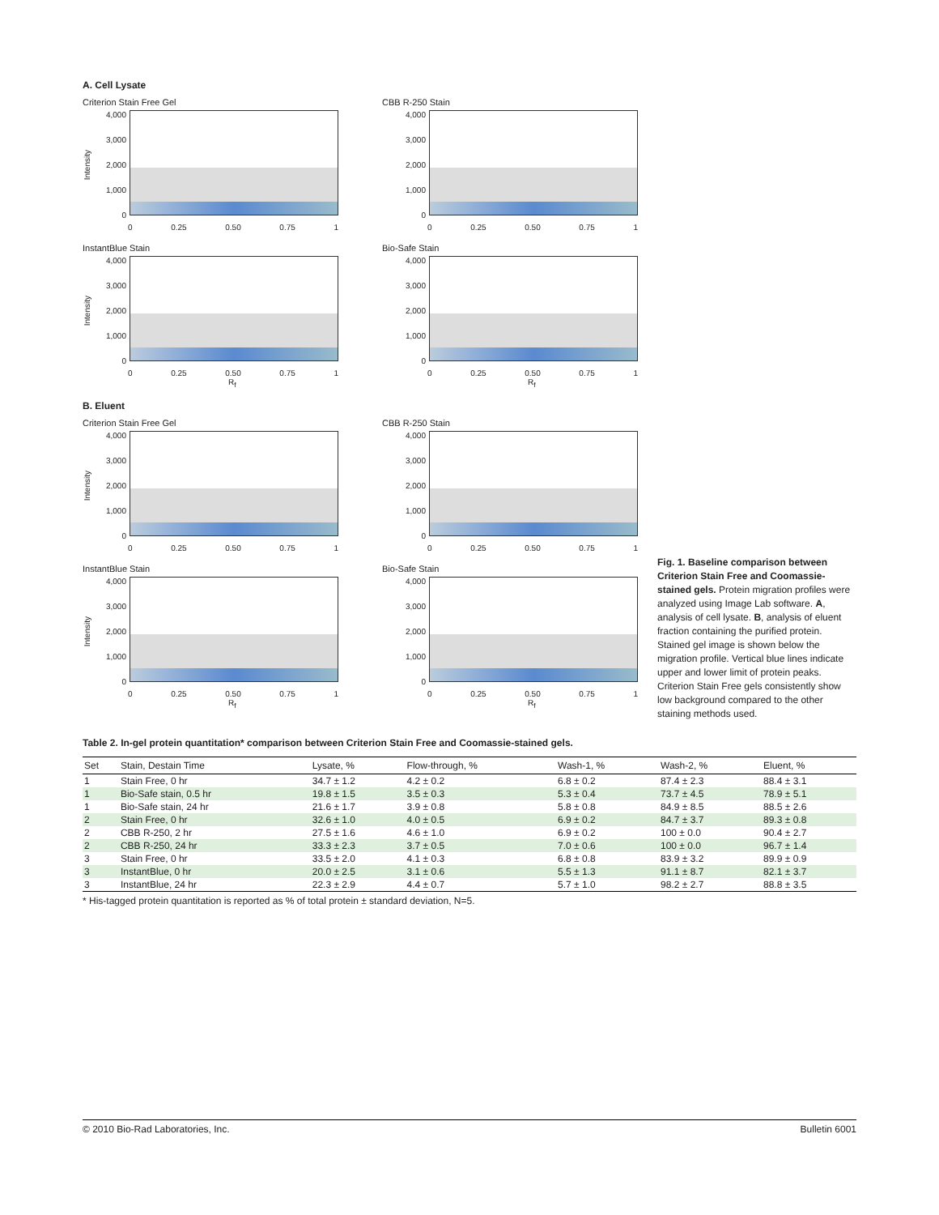A. Cell Lysate
Criterion Stain Free Gel
Intensity
4,000
3,000
2,000
1,000
0
0 0.25 0.50 0.75 1
CBB R-250 Stain
4,000
3,000
2,000
1,000
0
0 0.25 0.50 0.75 1
InstantBlue Stain
Intensity
4,000
3,000
2,000
1,000
0
0 0.25 0.50 0.75 1
R<sub>f</sub>
Bio-Safe Stain
4,000
3,000
2,000
1,000
0
0 0.25 0.50 0.75 1
R<sub>f</sub>
B. Eluent
Criterion Stain Free Gel
Intensity
4,000
3,000
2,000
1,000
0
0 0.25 0.50 0.75 1
CBB R-250 Stain
4,000
3,000
2,000
1,000
0
0 0.25 0.50 0.75 1
InstantBlue Stain
Intensity
4,000
3,000
2,000
1,000
0
0 0.25 0.50 0.75 1
R<sub>f</sub>
Bio-Safe Stain
4,000
3,000
2,000
1,000
0
0 0.25 0.50 0.75 1
R<sub>f</sub>
Fig. 1. Baseline comparison between Criterion Stain Free and Coomassie-stained gels. Protein migration profiles were analyzed using Image Lab software. A, analysis of cell lysate. B, analysis of eluent fraction containing the purified protein. Stained gel image is shown below the migration profile. Vertical blue lines indicate upper and lower limit of protein peaks. Criterion Stain Free gels consistently show low background compared to the other staining methods used.
Table 2. In-gel protein quantitation* comparison between Criterion Stain Free and Coomassie-stained gels.
| Set | Stain, Destain Time | Lysate, % | Flow-through, % | Wash-1, % | Wash-2, % | Eluent, % |
| --- | --- | --- | --- | --- | --- | --- |
| 1 | Stain Free, 0 hr | 34.7 ± 1.2 | 4.2 ± 0.2 | 6.8 ± 0.2 | 87.4 ± 2.3 | 88.4 ± 3.1 |
| 1 | Bio-Safe stain, 0.5 hr | 19.8 ± 1.5 | 3.5 ± 0.3 | 5.3 ± 0.4 | 73.7 ± 4.5 | 78.9 ± 5.1 |
| 1 | Bio-Safe stain, 24 hr | 21.6 ± 1.7 | 3.9 ± 0.8 | 5.8 ± 0.8 | 84.9 ± 8.5 | 88.5 ± 2.6 |
| 2 | Stain Free, 0 hr | 32.6 ± 1.0 | 4.0 ± 0.5 | 6.9 ± 0.2 | 84.7 ± 3.7 | 89.3 ± 0.8 |
| 2 | CBB R-250, 2 hr | 27.5 ± 1.6 | 4.6 ± 1.0 | 6.9 ± 0.2 | 100 ± 0.0 | 90.4 ± 2.7 |
| 2 | CBB R-250, 24 hr | 33.3 ± 2.3 | 3.7 ± 0.5 | 7.0 ± 0.6 | 100 ± 0.0 | 96.7 ± 1.4 |
| 3 | Stain Free, 0 hr | 33.5 ± 2.0 | 4.1 ± 0.3 | 6.8 ± 0.8 | 83.9 ± 3.2 | 89.9 ± 0.9 |
| 3 | InstantBlue, 0 hr | 20.0 ± 2.5 | 3.1 ± 0.6 | 5.5 ± 1.3 | 91.1 ± 8.7 | 82.1 ± 3.7 |
| 3 | InstantBlue, 24 hr | 22.3 ± 2.9 | 4.4 ± 0.7 | 5.7 ± 1.0 | 98.2 ± 2.7 | 88.8 ± 3.5 |
* His-tagged protein quantitation is reported as % of total protein ± standard deviation, N=5.
© 2010 Bio-Rad Laboratories, Inc. Bulletin 6001